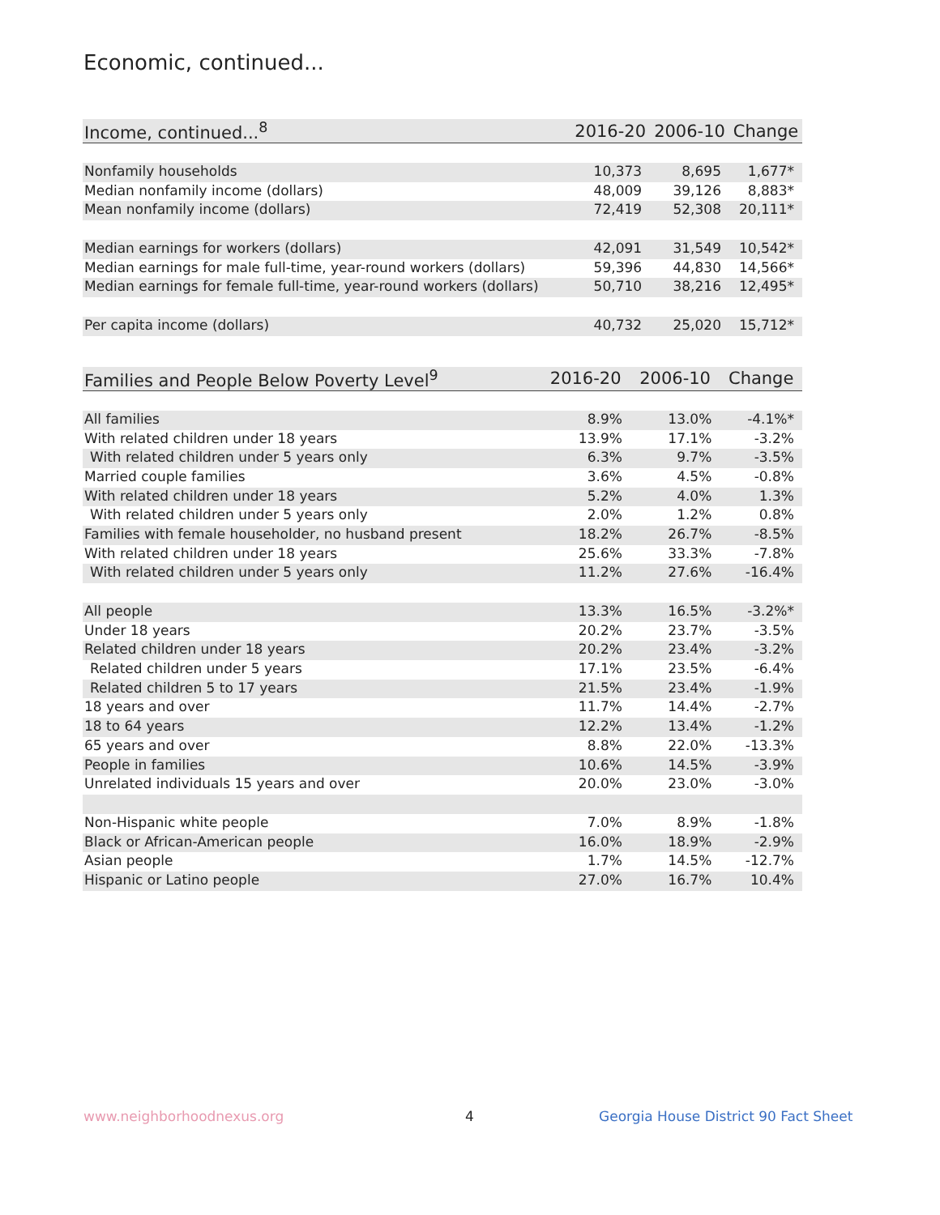Economic, continued...
| Income, continued...<sup>8</sup> | 2016-20 | 2006-10 | Change |
| --- | --- | --- | --- |
| Nonfamily households | 10,373 | 8,695 | 1,677* |
| Median nonfamily income (dollars) | 48,009 | 39,126 | 8,883* |
| Mean nonfamily income (dollars) | 72,419 | 52,308 | 20,111* |
| Median earnings for workers (dollars) | 42,091 | 31,549 | 10,542* |
| Median earnings for male full-time, year-round workers (dollars) | 59,396 | 44,830 | 14,566* |
| Median earnings for female full-time, year-round workers (dollars) | 50,710 | 38,216 | 12,495* |
| Per capita income (dollars) | 40,732 | 25,020 | 15,712* |
| Families and People Below Poverty Level<sup>9</sup> | 2016-20 | 2006-10 | Change |
| --- | --- | --- | --- |
| All families | 8.9% | 13.0% | -4.1%* |
| With related children under 18 years | 13.9% | 17.1% | -3.2% |
| With related children under 5 years only | 6.3% | 9.7% | -3.5% |
| Married couple families | 3.6% | 4.5% | -0.8% |
| With related children under 18 years | 5.2% | 4.0% | 1.3% |
| With related children under 5 years only | 2.0% | 1.2% | 0.8% |
| Families with female householder, no husband present | 18.2% | 26.7% | -8.5% |
| With related children under 18 years | 25.6% | 33.3% | -7.8% |
| With related children under 5 years only | 11.2% | 27.6% | -16.4% |
| All people | 13.3% | 16.5% | -3.2%* |
| Under 18 years | 20.2% | 23.7% | -3.5% |
| Related children under 18 years | 20.2% | 23.4% | -3.2% |
| Related children under 5 years | 17.1% | 23.5% | -6.4% |
| Related children 5 to 17 years | 21.5% | 23.4% | -1.9% |
| 18 years and over | 11.7% | 14.4% | -2.7% |
| 18 to 64 years | 12.2% | 13.4% | -1.2% |
| 65 years and over | 8.8% | 22.0% | -13.3% |
| People in families | 10.6% | 14.5% | -3.9% |
| Unrelated individuals 15 years and over | 20.0% | 23.0% | -3.0% |
| Non-Hispanic white people | 7.0% | 8.9% | -1.8% |
| Black or African-American people | 16.0% | 18.9% | -2.9% |
| Asian people | 1.7% | 14.5% | -12.7% |
| Hispanic or Latino people | 27.0% | 16.7% | 10.4% |
www.neighborhoodnexus.org 4
Georgia House District 90 Fact Sheet